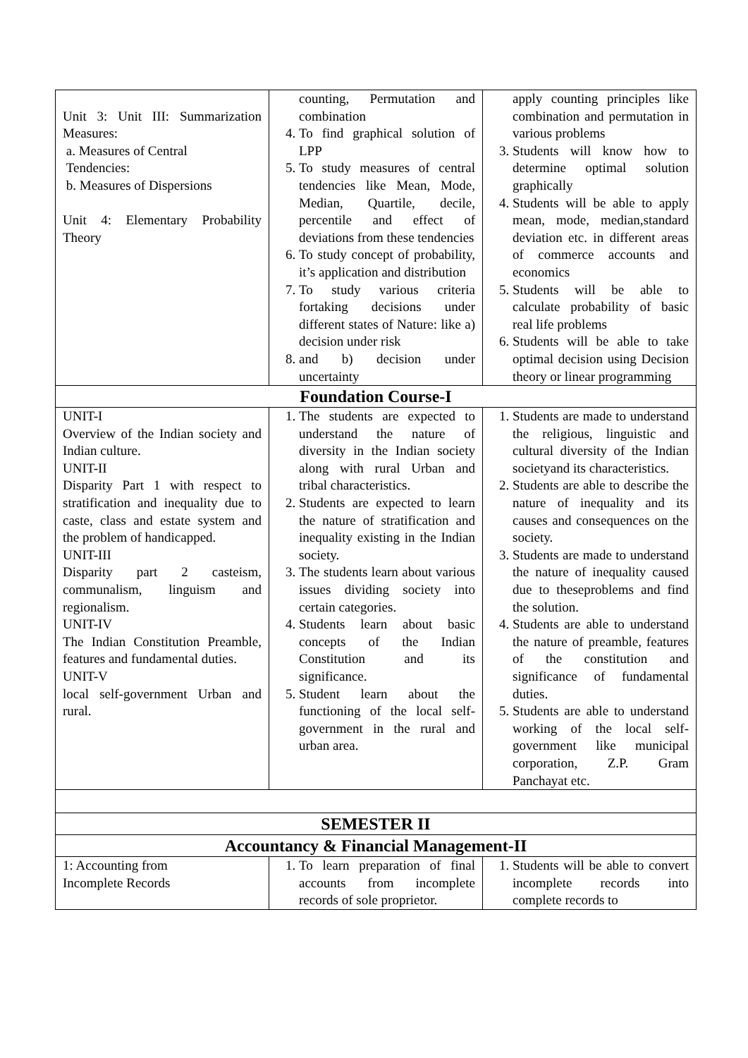| Unit 3: Unit III: Summarization Measures: a. Measures of Central Tendencies: b. Measures of Dispersions Unit 4: Elementary Probability Theory | counting, Permutation and combination 4. To find graphical solution of LPP 5. To study measures of central tendencies like Mean, Mode, Median, Quartile, decile, percentile and effect of deviations from these tendencies 6. To study concept of probability, it’s application and distribution 7. To study various criteria fortaking decisions under different states of Nature: like a) decision under risk 8. and b) decision under uncertainty | apply counting principles like combination and permutation in various problems 3. Students will know how to determine optimal solution graphically 4. Students will be able to apply mean, mode, median,standard deviation etc. in different areas of commerce accounts and economics 5. Students will be able to calculate probability of basic real life problems 6. Students will be able to take optimal decision using Decision theory or linear programming |
| Foundation Course-I | | |
| UNIT-I Overview of the Indian society and Indian culture. UNIT-II Disparity Part 1 with respect to stratification and inequality due to caste, class and estate system and the problem of handicapped. UNIT-III Disparity part 2 casteism, communalism, linguism and regionalism. UNIT-IV The Indian Constitution Preamble, features and fundamental duties. UNIT-V local self-government Urban and rural. | 1. The students are expected to understand the nature of diversity in the Indian society along with rural Urban and tribal characteristics. 2. Students are expected to learn the nature of stratification and inequality existing in the Indian society. 3. The students learn about various issues dividing society into certain categories. 4. Students learn about basic concepts of the Indian Constitution and its significance. 5. Student learn about the functioning of the local self-government in the rural and urban area. | 1. Students are made to understand the religious, linguistic and cultural diversity of the Indian societyand its characteristics. 2. Students are able to describe the nature of inequality and its causes and consequences on the society. 3. Students are made to understand the nature of inequality caused due to theseproblems and find the solution. 4. Students are able to understand the nature of preamble, features of the constitution and significance of fundamental duties. 5. Students are able to understand working of the local self-government like municipal corporation, Z.P. Gram Panchayat etc. |
| SEMESTER II | | |
| Accountancy & Financial Management-II | | |
| 1: Accounting from Incomplete Records | 1. To learn preparation of final accounts from incomplete records of sole proprietor. | 1. Students will be able to convert incomplete records into complete records to |